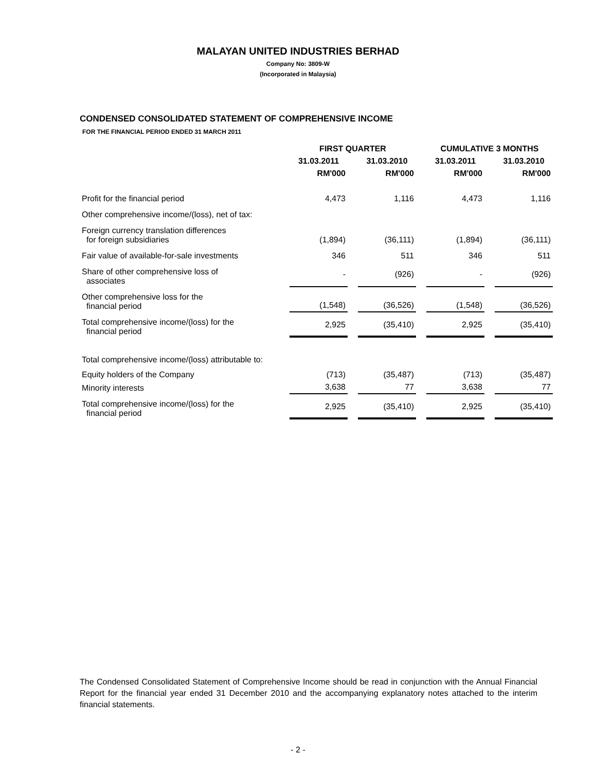MALAYAN UNITED INDUSTRIES BERHAD
Company No: 3809-W
(Incorporated in Malaysia)
CONDENSED CONSOLIDATED STATEMENT OF COMPREHENSIVE INCOME
FOR THE FINANCIAL PERIOD ENDED 31 MARCH 2011
| | FIRST QUARTER | | | | CUMULATIVE 3 MONTHS | | |
| --- | --- | --- | --- | --- | --- | --- | --- |
| | 31.03.2011 | | 31.03.2010 | | 31.03.2011 | | 31.03.2010 |
| | RM'000 | | RM'000 | | RM'000 | | RM'000 |
| Profit for the financial period | 4,473 | | 1,116 | | 4,473 | | 1,116 |
| Other comprehensive income/(loss), net of tax: | | | | | | | |
| Foreign currency translation differences for foreign subsidiaries | (1,894) | | (36,111) | | (1,894) | | (36,111) |
| Fair value of available-for-sale investments | 346 | | 511 | | 346 | | 511 |
| Share of other comprehensive loss of associates | - | | (926) | | - | | (926) |
| Other comprehensive loss for the financial period | (1,548) | | (36,526) | | (1,548) | | (36,526) |
| Total comprehensive income/(loss) for the financial period | 2,925 | | (35,410) | | 2,925 | | (35,410) |
| Total comprehensive income/(loss) attributable to: | | | | | | | |
| Equity holders of the Company | (713) | | (35,487) | | (713) | | (35,487) |
| Minority interests | 3,638 | | 77 | | 3,638 | | 77 |
| Total comprehensive income/(loss) for the financial period | 2,925 | | (35,410) | | 2,925 | | (35,410) |
The Condensed Consolidated Statement of Comprehensive Income should be read in conjunction with the Annual Financial Report for the financial year ended 31 December 2010 and the accompanying explanatory notes attached to the interim financial statements.
- 2 -